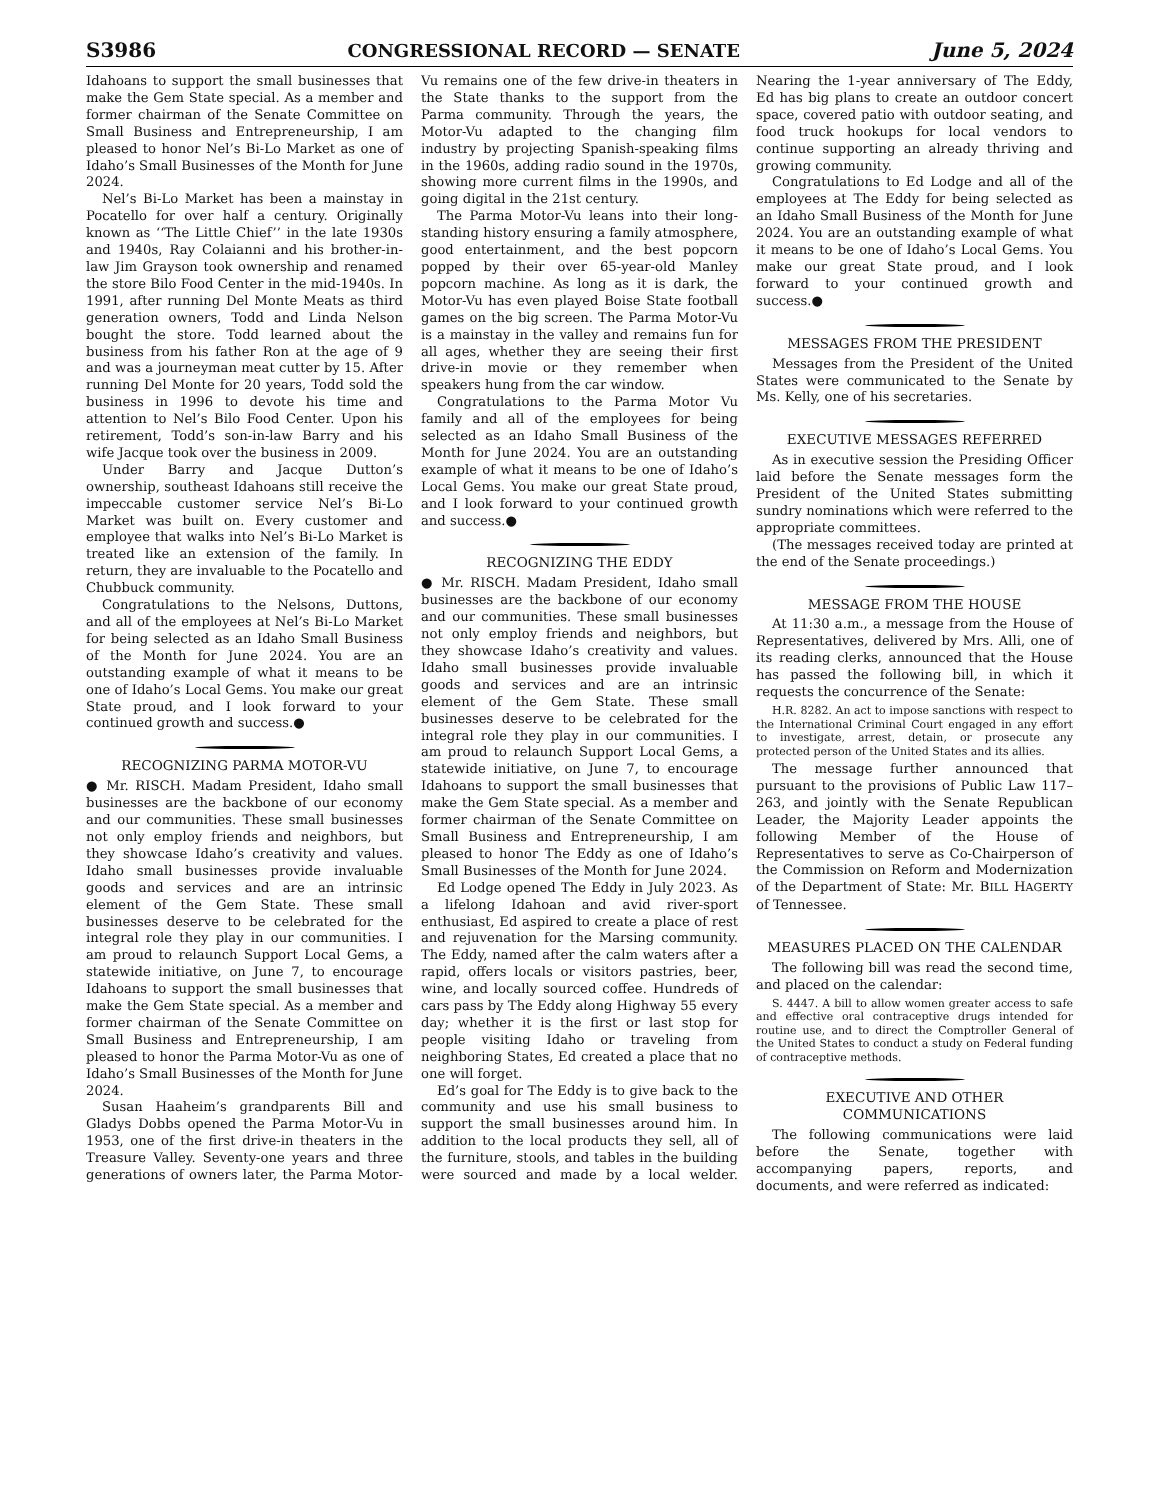S3986 CONGRESSIONAL RECORD — SENATE June 5, 2024
Idahoans to support the small businesses that make the Gem State special. As a member and former chairman of the Senate Committee on Small Business and Entrepreneurship, I am pleased to honor Nel’s Bi-Lo Market as one of Idaho’s Small Businesses of the Month for June 2024.
Nel’s Bi-Lo Market has been a mainstay in Pocatello for over half a century. Originally known as ‘‘The Little Chief’’ in the late 1930s and 1940s, Ray Colaianni and his brother-in-law Jim Grayson took ownership and renamed the store Bilo Food Center in the mid-1940s. In 1991, after running Del Monte Meats as third generation owners, Todd and Linda Nelson bought the store. Todd learned about the business from his father Ron at the age of 9 and was a journeyman meat cutter by 15. After running Del Monte for 20 years, Todd sold the business in 1996 to devote his time and attention to Nel’s Bilo Food Center. Upon his retirement, Todd’s son-in-law Barry and his wife Jacque took over the business in 2009.
Under Barry and Jacque Dutton’s ownership, southeast Idahoans still receive the impeccable customer service Nel’s Bi-Lo Market was built on. Every customer and employee that walks into Nel’s Bi-Lo Market is treated like an extension of the family. In return, they are invaluable to the Pocatello and Chubbuck community.
Congratulations to the Nelsons, Duttons, and all of the employees at Nel’s Bi-Lo Market for being selected as an Idaho Small Business of the Month for June 2024. You are an outstanding example of what it means to be one of Idaho’s Local Gems. You make our great State proud, and I look forward to your continued growth and success.●
RECOGNIZING PARMA MOTOR-VU
● Mr. RISCH. Madam President, Idaho small businesses are the backbone of our economy and our communities. These small businesses not only employ friends and neighbors, but they showcase Idaho’s creativity and values. Idaho small businesses provide invaluable goods and services and are an intrinsic element of the Gem State. These small businesses deserve to be celebrated for the integral role they play in our communities. I am proud to relaunch Support Local Gems, a statewide initiative, on June 7, to encourage Idahoans to support the small businesses that make the Gem State special. As a member and former chairman of the Senate Committee on Small Business and Entrepreneurship, I am pleased to honor the Parma Motor-Vu as one of Idaho’s Small Businesses of the Month for June 2024.
Susan Haaheim’s grandparents Bill and Gladys Dobbs opened the Parma Motor-Vu in 1953, one of the first drive-in theaters in the Treasure Valley. Seventy-one years and three generations of owners later, the Parma Motor-Vu remains one of the few drive-in theaters in the State thanks to the support from the Parma community. Through the years, the Motor-Vu adapted to the changing film industry by projecting Spanish-speaking films in the 1960s, adding radio sound in the 1970s, showing more current films in the 1990s, and going digital in the 21st century.
The Parma Motor-Vu leans into their long-standing history ensuring a family atmosphere, good entertainment, and the best popcorn popped by their over 65-year-old Manley popcorn machine. As long as it is dark, the Motor-Vu has even played Boise State football games on the big screen. The Parma Motor-Vu is a mainstay in the valley and remains fun for all ages, whether they are seeing their first drive-in movie or they remember when speakers hung from the car window.
Congratulations to the Parma Motor Vu family and all of the employees for being selected as an Idaho Small Business of the Month for June 2024. You are an outstanding example of what it means to be one of Idaho’s Local Gems. You make our great State proud, and I look forward to your continued growth and success.●
RECOGNIZING THE EDDY
● Mr. RISCH. Madam President, Idaho small businesses are the backbone of our economy and our communities. These small businesses not only employ friends and neighbors, but they showcase Idaho’s creativity and values. Idaho small businesses provide invaluable goods and services and are an intrinsic element of the Gem State. These small businesses deserve to be celebrated for the integral role they play in our communities. I am proud to relaunch Support Local Gems, a statewide initiative, on June 7, to encourage Idahoans to support the small businesses that make the Gem State special. As a member and former chairman of the Senate Committee on Small Business and Entrepreneurship, I am pleased to honor The Eddy as one of Idaho’s Small Businesses of the Month for June 2024.
Ed Lodge opened The Eddy in July 2023. As a lifelong Idahoan and avid river-sport enthusiast, Ed aspired to create a place of rest and rejuvenation for the Marsing community. The Eddy, named after the calm waters after a rapid, offers locals or visitors pastries, beer, wine, and locally sourced coffee. Hundreds of cars pass by The Eddy along Highway 55 every day; whether it is the first or last stop for people visiting Idaho or traveling from neighboring States, Ed created a place that no one will forget.
Ed’s goal for The Eddy is to give back to the community and use his small business to support the small businesses around him. In addition to the local products they sell, all of the furniture, stools, and tables in the building were sourced and made by a local welder. Nearing the 1-year anniversary of The Eddy, Ed has big plans to create an outdoor concert space, covered patio with outdoor seating, and food truck hookups for local vendors to continue supporting an already thriving and growing community.
Congratulations to Ed Lodge and all of the employees at The Eddy for being selected as an Idaho Small Business of the Month for June 2024. You are an outstanding example of what it means to be one of Idaho’s Local Gems. You make our great State proud, and I look forward to your continued growth and success.●
MESSAGES FROM THE PRESIDENT
Messages from the President of the United States were communicated to the Senate by Ms. Kelly, one of his secretaries.
EXECUTIVE MESSAGES REFERRED
As in executive session the Presiding Officer laid before the Senate messages form the President of the United States submitting sundry nominations which were referred to the appropriate committees.
(The messages received today are printed at the end of the Senate proceedings.)
MESSAGE FROM THE HOUSE
At 11:30 a.m., a message from the House of Representatives, delivered by Mrs. Alli, one of its reading clerks, announced that the House has passed the following bill, in which it requests the concurrence of the Senate:
H.R. 8282. An act to impose sanctions with respect to the International Criminal Court engaged in any effort to investigate, arrest, detain, or prosecute any protected person of the United States and its allies.
The message further announced that pursuant to the provisions of Public Law 117–263, and jointly with the Senate Republican Leader, the Majority Leader appoints the following Member of the House of Representatives to serve as Co-Chairperson of the Commission on Reform and Modernization of the Department of State: Mr. BILL HAGERTY of Tennessee.
MEASURES PLACED ON THE CALENDAR
The following bill was read the second time, and placed on the calendar:
S. 4447. A bill to allow women greater access to safe and effective oral contraceptive drugs intended for routine use, and to direct the Comptroller General of the United States to conduct a study on Federal funding of contraceptive methods.
EXECUTIVE AND OTHER COMMUNICATIONS
The following communications were laid before the Senate, together with accompanying papers, reports, and documents, and were referred as indicated: